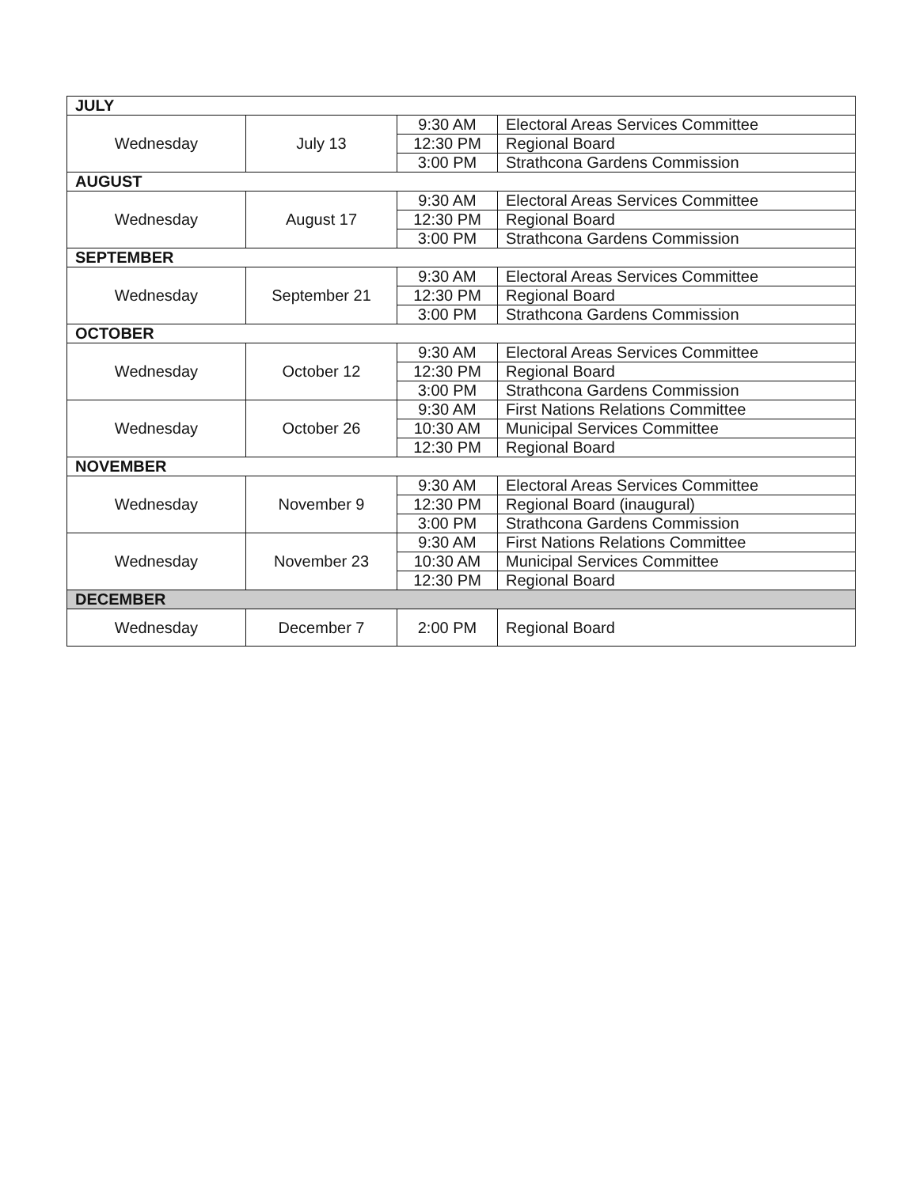| JULY | | | |
| --- | --- | --- | --- |
| Wednesday | July 13 | 9:30 AM | Electoral Areas Services Committee |
| | | 12:30 PM | Regional Board |
| | | 3:00 PM | Strathcona Gardens Commission |
| AUGUST | | | |
| Wednesday | August 17 | 9:30 AM | Electoral Areas Services Committee |
| | | 12:30 PM | Regional Board |
| | | 3:00 PM | Strathcona Gardens Commission |
| SEPTEMBER | | | |
| Wednesday | September 21 | 9:30 AM | Electoral Areas Services Committee |
| | | 12:30 PM | Regional Board |
| | | 3:00 PM | Strathcona Gardens Commission |
| OCTOBER | | | |
| Wednesday | October 12 | 9:30 AM | Electoral Areas Services Committee |
| | | 12:30 PM | Regional Board |
| | | 3:00 PM | Strathcona Gardens Commission |
| Wednesday | October 26 | 9:30 AM | First Nations Relations Committee |
| | | 10:30 AM | Municipal Services Committee |
| | | 12:30 PM | Regional Board |
| NOVEMBER | | | |
| Wednesday | November 9 | 9:30 AM | Electoral Areas Services Committee |
| | | 12:30 PM | Regional Board (inaugural) |
| | | 3:00 PM | Strathcona Gardens Commission |
| Wednesday | November 23 | 9:30 AM | First Nations Relations Committee |
| | | 10:30 AM | Municipal Services Committee |
| | | 12:30 PM | Regional Board |
| DECEMBER | | | |
| Wednesday | December 7 | 2:00 PM | Regional Board |